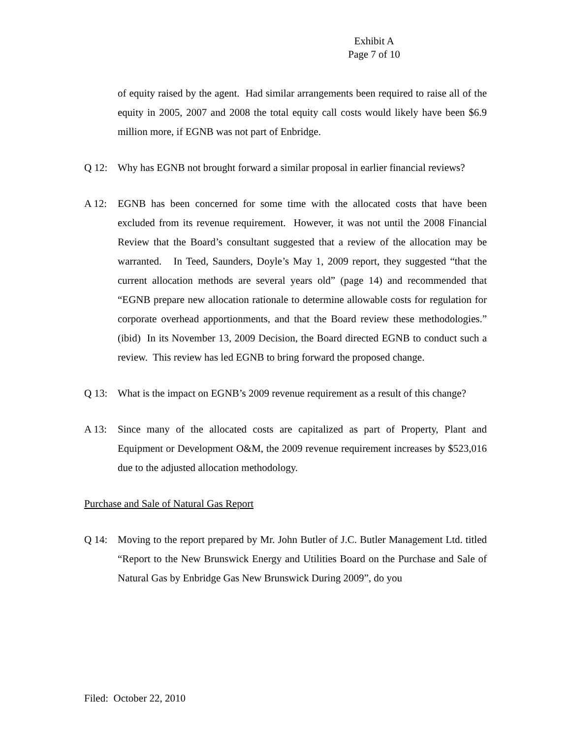Exhibit A
Page 7 of 10
of equity raised by the agent. Had similar arrangements been required to raise all of the equity in 2005, 2007 and 2008 the total equity call costs would likely have been $6.9 million more, if EGNB was not part of Enbridge.
Q 12: Why has EGNB not brought forward a similar proposal in earlier financial reviews?
A 12: EGNB has been concerned for some time with the allocated costs that have been excluded from its revenue requirement. However, it was not until the 2008 Financial Review that the Board’s consultant suggested that a review of the allocation may be warranted. In Teed, Saunders, Doyle’s May 1, 2009 report, they suggested “that the current allocation methods are several years old” (page 14) and recommended that “EGNB prepare new allocation rationale to determine allowable costs for regulation for corporate overhead apportionments, and that the Board review these methodologies.” (ibid) In its November 13, 2009 Decision, the Board directed EGNB to conduct such a review. This review has led EGNB to bring forward the proposed change.
Q 13: What is the impact on EGNB’s 2009 revenue requirement as a result of this change?
A 13: Since many of the allocated costs are capitalized as part of Property, Plant and Equipment or Development O&M, the 2009 revenue requirement increases by $523,016 due to the adjusted allocation methodology.
Purchase and Sale of Natural Gas Report
Q 14: Moving to the report prepared by Mr. John Butler of J.C. Butler Management Ltd. titled “Report to the New Brunswick Energy and Utilities Board on the Purchase and Sale of Natural Gas by Enbridge Gas New Brunswick During 2009”, do you
Filed: October 22, 2010